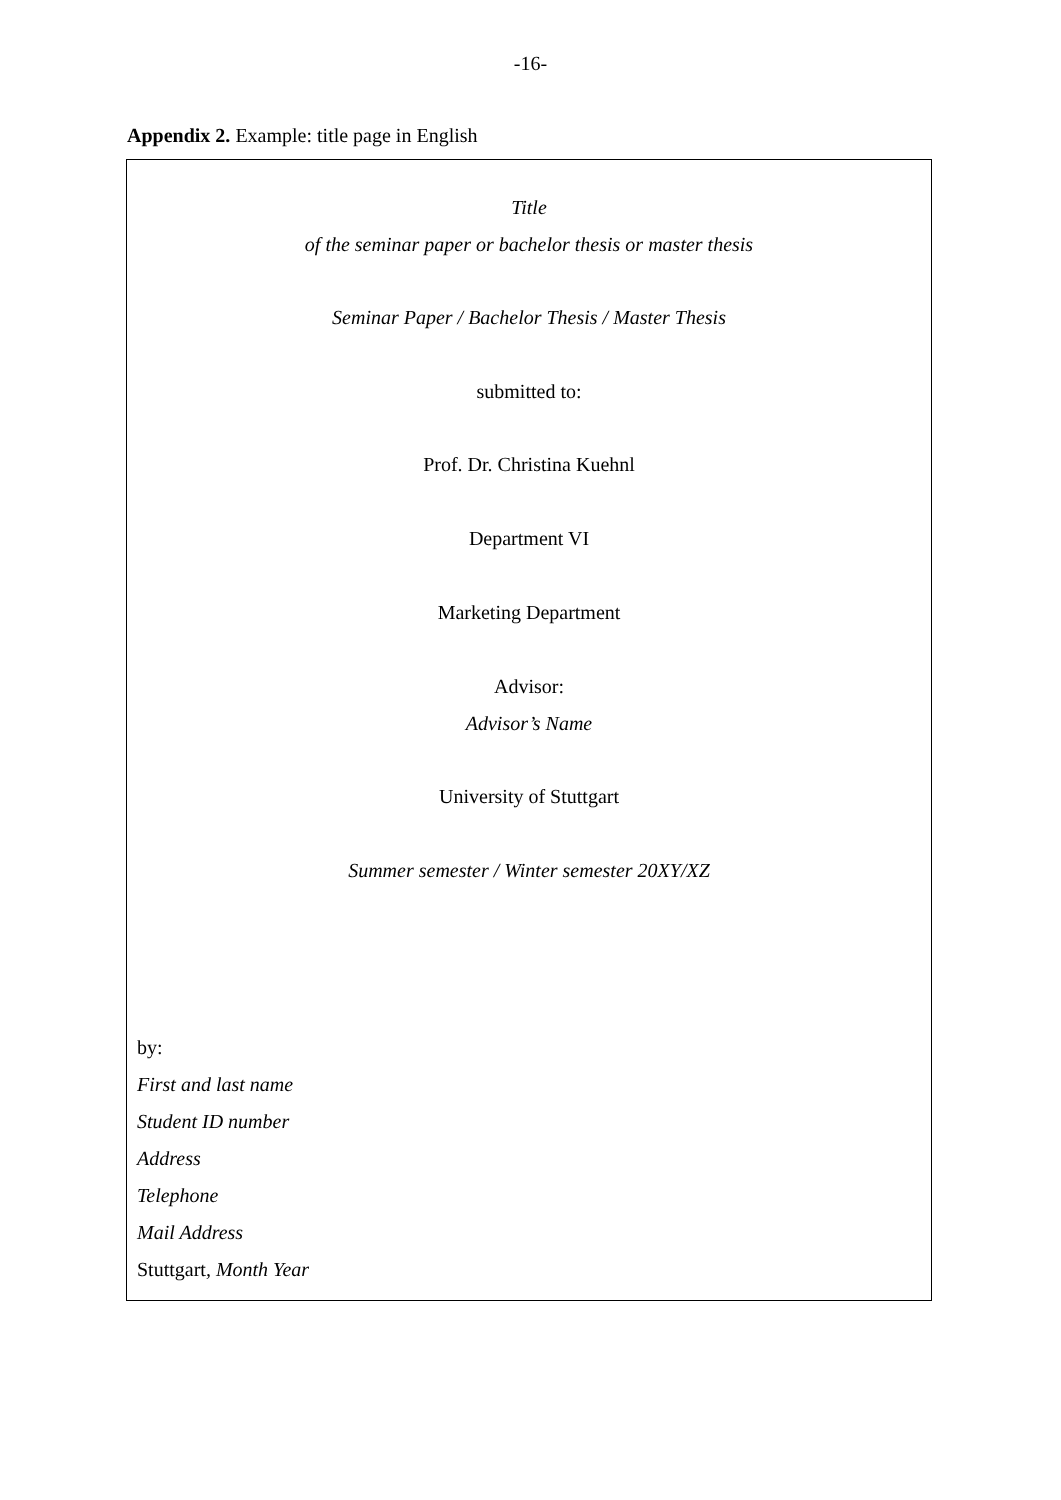-16-
Appendix 2. Example: title page in English
Title
of the seminar paper or bachelor thesis or master thesis
Seminar Paper / Bachelor Thesis / Master Thesis
submitted to:
Prof. Dr. Christina Kuehnl
Department VI
Marketing Department
Advisor:
Advisor’s Name
University of Stuttgart
Summer semester / Winter semester 20XY/XZ
by:
First and last name
Student ID number
Address
Telephone
Mail Address
Stuttgart, Month Year